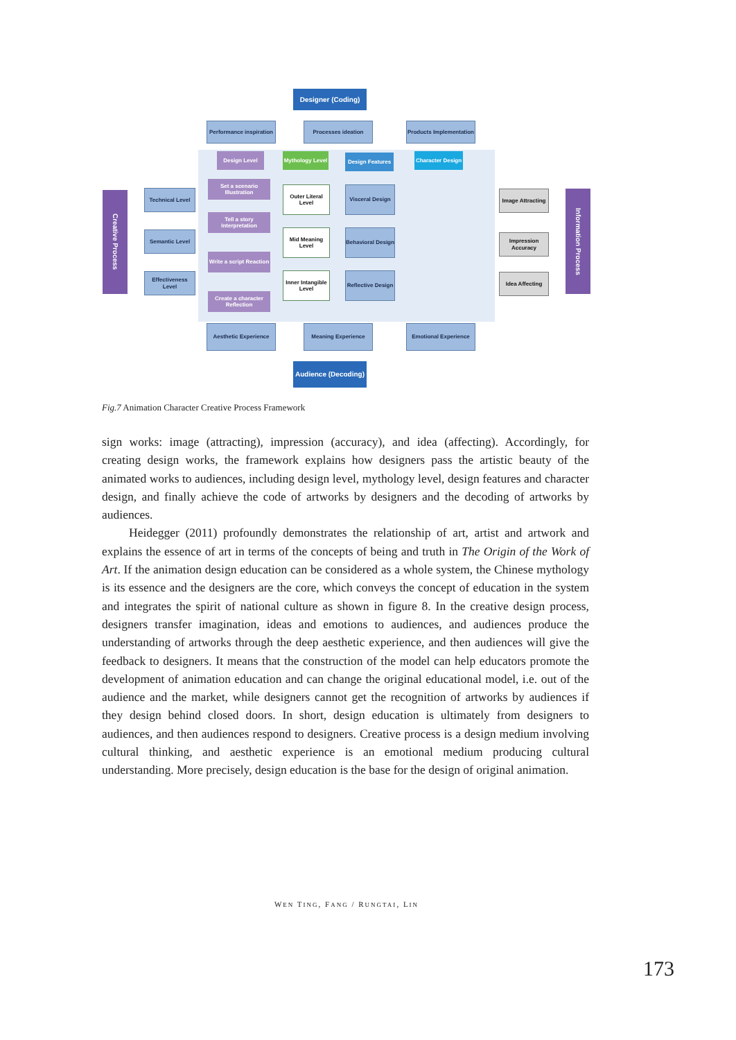Designer (Coding)
Performance inspiration
Processes ideation
Products Implementation
Design Level
Mythology Level
Design Features
Character Design
Creative Process
Technical Level
Semantic Level
Effectiveness Level
Set a scenario Illustration
Tell a story Interpretation
Write a script Reaction
Create a character Reflection
Outer Literal Level
Mid Meaning Level
Inner Intangible Level
Visceral Design
Behavioral Design
Reflective Design
Image Attracting
Impression Accuracy
Idea Affecting
Information Process
Aesthetic Experience Meaning Experience Emotional Experience
Audience (Decoding)
Fig.7 Animation Character Creative Process Framework
sign works: image (attracting), impression (accuracy), and idea (affecting). Accordingly, for creating design works, the framework explains how designers pass the artistic beauty of the animated works to audiences, including design level, mythology level, design features and character design, and finally achieve the code of artworks by designers and the decoding of artworks by audiences.
Heidegger (2011) profoundly demonstrates the relationship of art, artist and artwork and explains the essence of art in terms of the concepts of being and truth in The Origin of the Work of Art. If the animation design education can be considered as a whole system, the Chinese mythology is its essence and the designers are the core, which conveys the concept of education in the system and integrates the spirit of national culture as shown in figure 8. In the creative design process, designers transfer imagination, ideas and emotions to audiences, and audiences produce the understanding of artworks through the deep aesthetic experience, and then audiences will give the feedback to designers. It means that the construction of the model can help educators promote the development of animation education and can change the original educational model, i.e. out of the audience and the market, while designers cannot get the recognition of artworks by audiences if they design behind closed doors. In short, design education is ultimately from designers to audiences, and then audiences respond to designers. Creative process is a design medium involving cultural thinking, and aesthetic experience is an emotional medium producing cultural understanding. More precisely, design education is the base for the design of original animation.
WEN TING, FANG / RUNGTAI, LIN
173